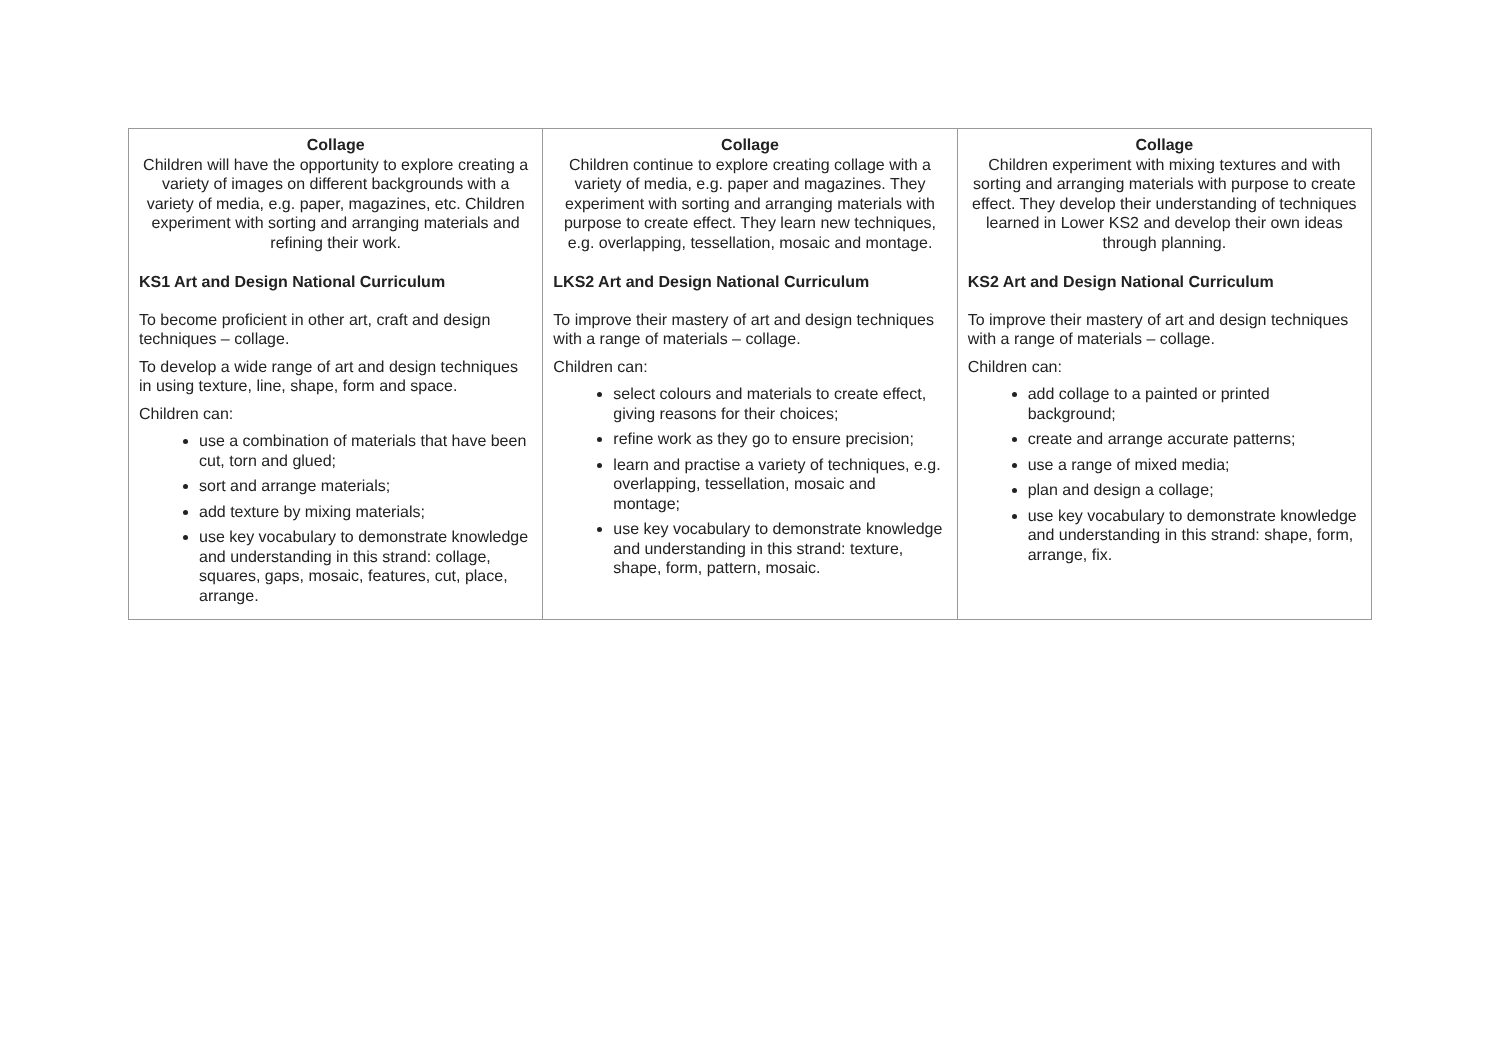| Collage Children will have the opportunity to explore creating a variety of images on different backgrounds with a variety of media, e.g. paper, magazines, etc. Children experiment with sorting and arranging materials and refining their work. KS1 Art and Design National Curriculum To become proficient in other art, craft and design techniques – collage. To develop a wide range of art and design techniques in using texture, line, shape, form and space. Children can: use a combination of materials that have been cut, torn and glued; sort and arrange materials; add texture by mixing materials; use key vocabulary to demonstrate knowledge and understanding in this strand: collage, squares, gaps, mosaic, features, cut, place, arrange. | Collage Children continue to explore creating collage with a variety of media, e.g. paper and magazines. They experiment with sorting and arranging materials with purpose to create effect. They learn new techniques, e.g. overlapping, tessellation, mosaic and montage. LKS2 Art and Design National Curriculum To improve their mastery of art and design techniques with a range of materials – collage. Children can: select colours and materials to create effect, giving reasons for their choices; refine work as they go to ensure precision; learn and practise a variety of techniques, e.g. overlapping, tessellation, mosaic and montage; use key vocabulary to demonstrate knowledge and understanding in this strand: texture, shape, form, pattern, mosaic. | Collage Children experiment with mixing textures and with sorting and arranging materials with purpose to create effect. They develop their understanding of techniques learned in Lower KS2 and develop their own ideas through planning. KS2 Art and Design National Curriculum To improve their mastery of art and design techniques with a range of materials – collage. Children can: add collage to a painted or printed background; create and arrange accurate patterns; use a range of mixed media; plan and design a collage; use key vocabulary to demonstrate knowledge and understanding in this strand: shape, form, arrange, fix. |